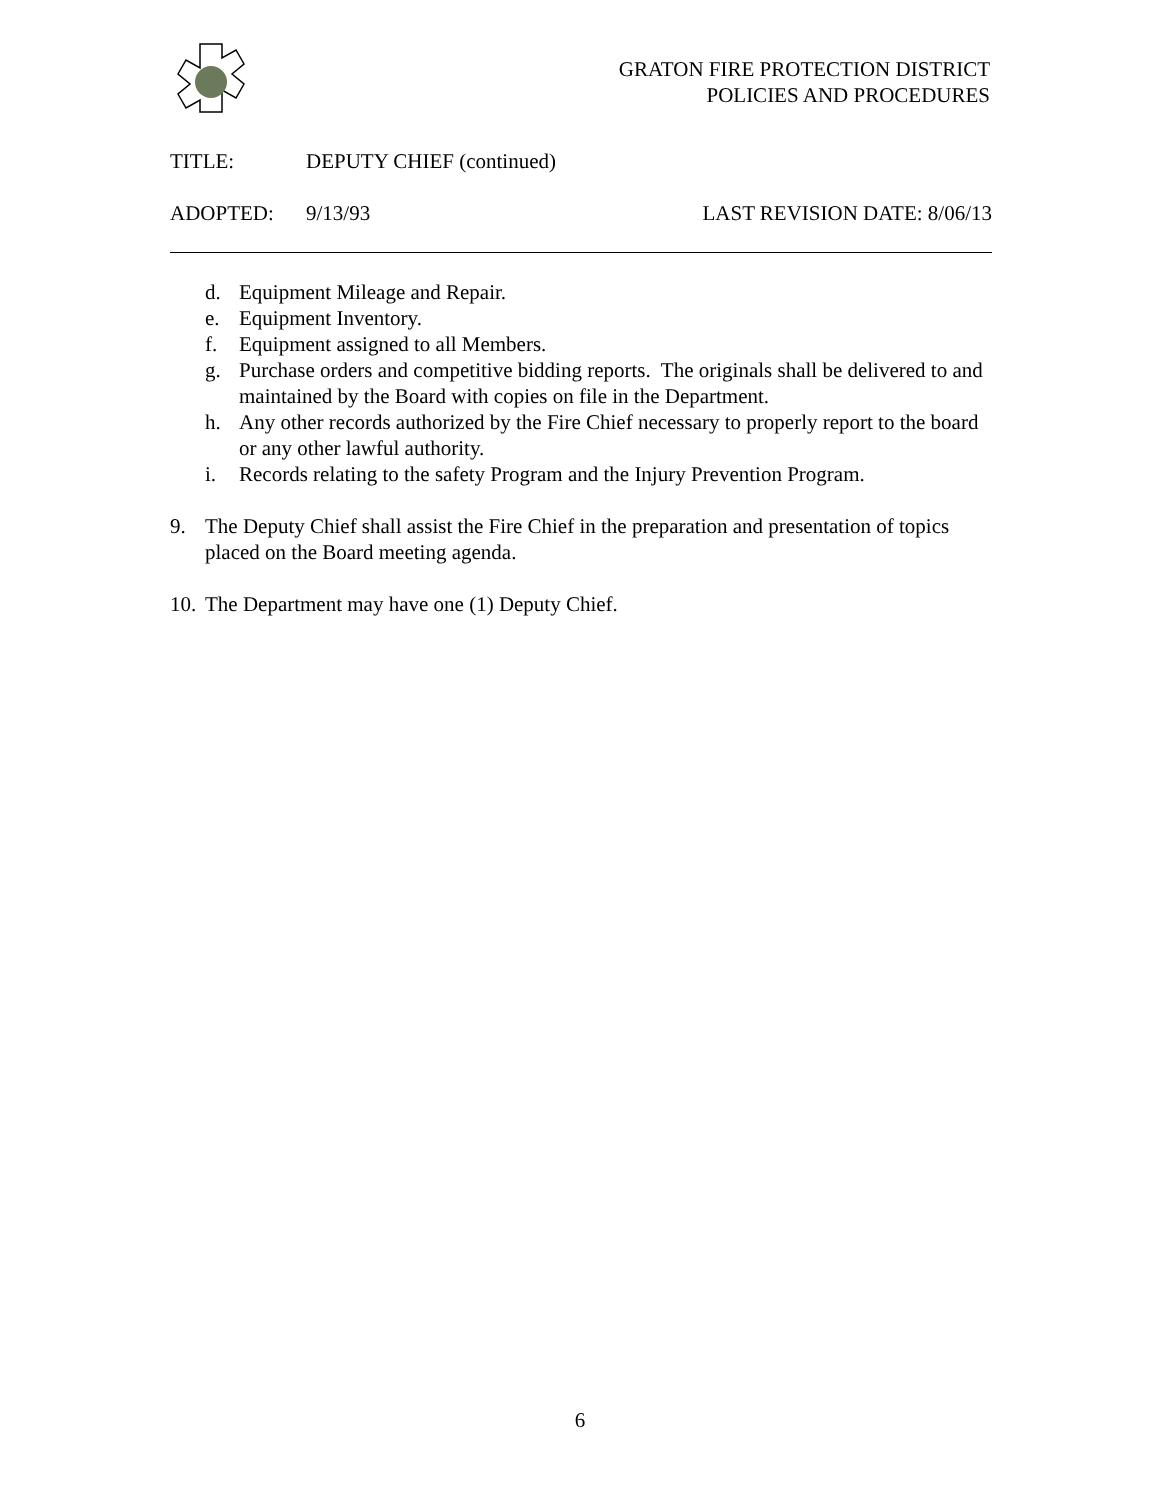GRATON FIRE PROTECTION DISTRICT
POLICIES AND PROCEDURES
TITLE: DEPUTY CHIEF (continued)
ADOPTED: 9/13/93 LAST REVISION DATE: 8/06/13
d. Equipment Mileage and Repair.
e. Equipment Inventory.
f. Equipment assigned to all Members.
g. Purchase orders and competitive bidding reports. The originals shall be delivered to and maintained by the Board with copies on file in the Department.
h. Any other records authorized by the Fire Chief necessary to properly report to the board or any other lawful authority.
i. Records relating to the safety Program and the Injury Prevention Program.
9. The Deputy Chief shall assist the Fire Chief in the preparation and presentation of topics placed on the Board meeting agenda.
10. The Department may have one (1) Deputy Chief.
6